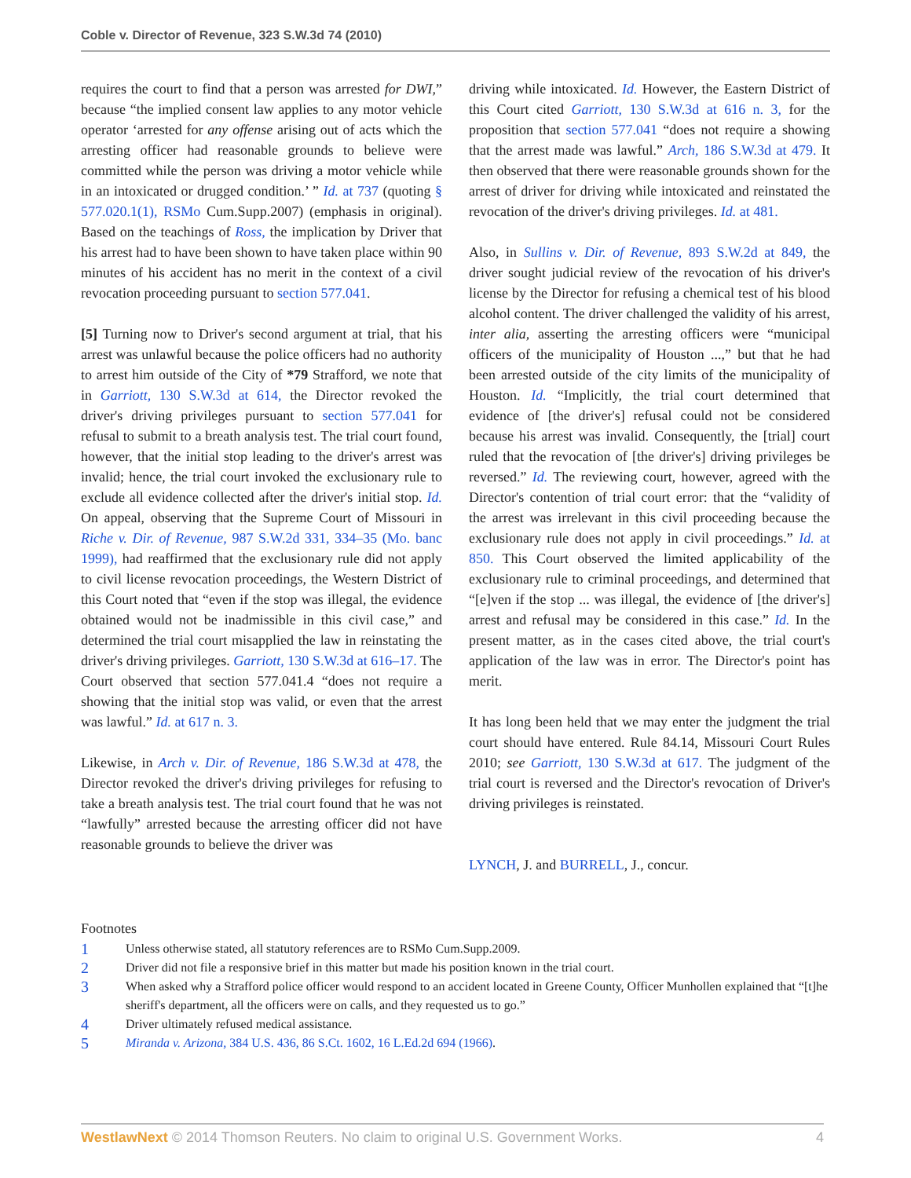Coble v. Director of Revenue, 323 S.W.3d 74 (2010)
requires the court to find that a person was arrested for DWI,” because “the implied consent law applies to any motor vehicle operator ‘arrested for any offense arising out of acts which the arresting officer had reasonable grounds to believe were committed while the person was driving a motor vehicle while in an intoxicated or drugged condition.’ ” Id. at 737 (quoting § 577.020.1(1), RSMo Cum.Supp.2007) (emphasis in original). Based on the teachings of Ross, the implication by Driver that his arrest had to have been shown to have taken place within 90 minutes of his accident has no merit in the context of a civil revocation proceeding pursuant to section 577.041.
[5] Turning now to Driver's second argument at trial, that his arrest was unlawful because the police officers had no authority to arrest him outside of the City of *79 Strafford, we note that in Garriott, 130 S.W.3d at 614, the Director revoked the driver's driving privileges pursuant to section 577.041 for refusal to submit to a breath analysis test. The trial court found, however, that the initial stop leading to the driver's arrest was invalid; hence, the trial court invoked the exclusionary rule to exclude all evidence collected after the driver's initial stop. Id. On appeal, observing that the Supreme Court of Missouri in Riche v. Dir. of Revenue, 987 S.W.2d 331, 334–35 (Mo. banc 1999), had reaffirmed that the exclusionary rule did not apply to civil license revocation proceedings, the Western District of this Court noted that “even if the stop was illegal, the evidence obtained would not be inadmissible in this civil case,” and determined the trial court misapplied the law in reinstating the driver's driving privileges. Garriott, 130 S.W.3d at 616–17. The Court observed that section 577.041.4 “does not require a showing that the initial stop was valid, or even that the arrest was lawful.” Id. at 617 n. 3.
Likewise, in Arch v. Dir. of Revenue, 186 S.W.3d at 478, the Director revoked the driver's driving privileges for refusing to take a breath analysis test. The trial court found that he was not “lawfully” arrested because the arresting officer did not have reasonable grounds to believe the driver was
driving while intoxicated. Id. However, the Eastern District of this Court cited Garriott, 130 S.W.3d at 616 n. 3, for the proposition that section 577.041 “does not require a showing that the arrest made was lawful.” Arch, 186 S.W.3d at 479. It then observed that there were reasonable grounds shown for the arrest of driver for driving while intoxicated and reinstated the revocation of the driver's driving privileges. Id. at 481.
Also, in Sullins v. Dir. of Revenue, 893 S.W.2d at 849, the driver sought judicial review of the revocation of his driver's license by the Director for refusing a chemical test of his blood alcohol content. The driver challenged the validity of his arrest, inter alia, asserting the arresting officers were “municipal officers of the municipality of Houston ...,” but that he had been arrested outside of the city limits of the municipality of Houston. Id. “Implicitly, the trial court determined that evidence of [the driver's] refusal could not be considered because his arrest was invalid. Consequently, the [trial] court ruled that the revocation of [the driver's] driving privileges be reversed.” Id. The reviewing court, however, agreed with the Director's contention of trial court error: that the “validity of the arrest was irrelevant in this civil proceeding because the exclusionary rule does not apply in civil proceedings.” Id. at 850. This Court observed the limited applicability of the exclusionary rule to criminal proceedings, and determined that “[e]ven if the stop ... was illegal, the evidence of [the driver's] arrest and refusal may be considered in this case.” Id. In the present matter, as in the cases cited above, the trial court's application of the law was in error. The Director's point has merit.
It has long been held that we may enter the judgment the trial court should have entered. Rule 84.14, Missouri Court Rules 2010; see Garriott, 130 S.W.3d at 617. The judgment of the trial court is reversed and the Director's revocation of Driver's driving privileges is reinstated.
LYNCH, J. and BURRELL, J., concur.
Footnotes
1 Unless otherwise stated, all statutory references are to RSMo Cum.Supp.2009.
2 Driver did not file a responsive brief in this matter but made his position known in the trial court.
3 When asked why a Strafford police officer would respond to an accident located in Greene County, Officer Munhollen explained that “[t]he sheriff's department, all the officers were on calls, and they requested us to go.”
4 Driver ultimately refused medical assistance.
5 Miranda v. Arizona, 384 U.S. 436, 86 S.Ct. 1602, 16 L.Ed.2d 694 (1966).
WestlawNext © 2014 Thomson Reuters. No claim to original U.S. Government Works. 4